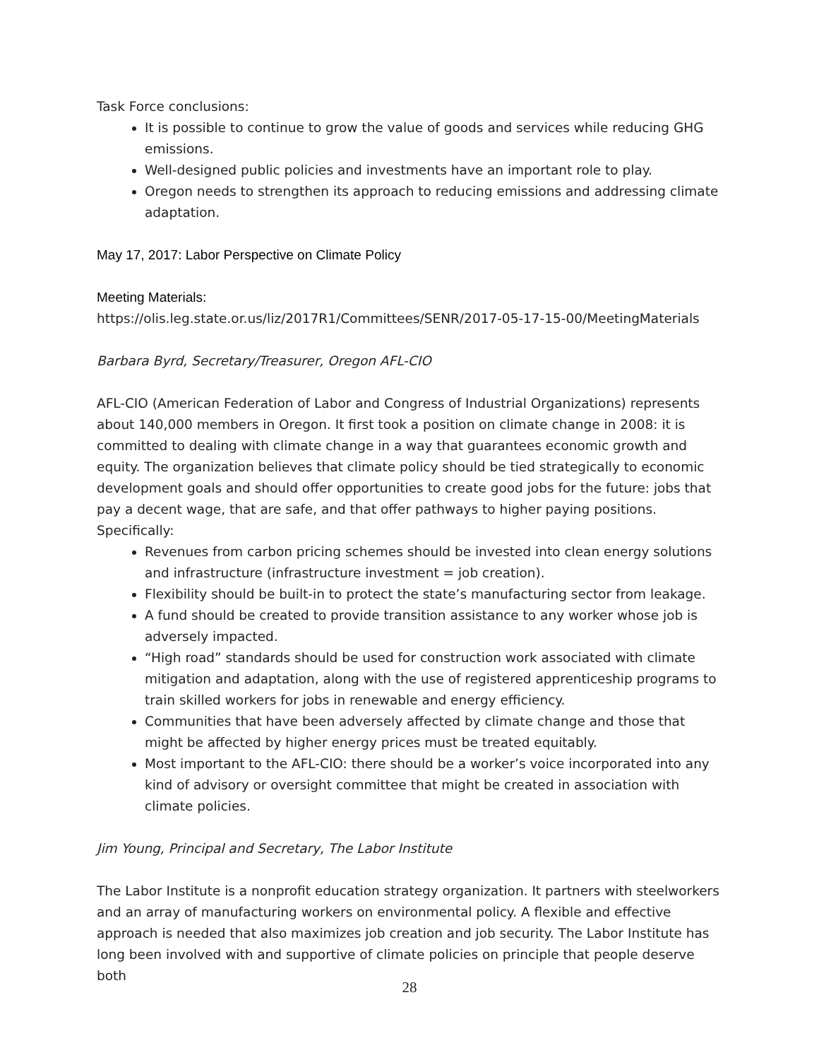Task Force conclusions:
It is possible to continue to grow the value of goods and services while reducing GHG emissions.
Well-designed public policies and investments have an important role to play.
Oregon needs to strengthen its approach to reducing emissions and addressing climate adaptation.
May 17, 2017: Labor Perspective on Climate Policy
Meeting Materials:
https://olis.leg.state.or.us/liz/2017R1/Committees/SENR/2017-05-17-15-00/MeetingMaterials
Barbara Byrd, Secretary/Treasurer, Oregon AFL-CIO
AFL-CIO (American Federation of Labor and Congress of Industrial Organizations) represents about 140,000 members in Oregon. It first took a position on climate change in 2008: it is committed to dealing with climate change in a way that guarantees economic growth and equity. The organization believes that climate policy should be tied strategically to economic development goals and should offer opportunities to create good jobs for the future: jobs that pay a decent wage, that are safe, and that offer pathways to higher paying positions. Specifically:
Revenues from carbon pricing schemes should be invested into clean energy solutions and infrastructure (infrastructure investment = job creation).
Flexibility should be built-in to protect the state’s manufacturing sector from leakage.
A fund should be created to provide transition assistance to any worker whose job is adversely impacted.
“High road” standards should be used for construction work associated with climate mitigation and adaptation, along with the use of registered apprenticeship programs to train skilled workers for jobs in renewable and energy efficiency.
Communities that have been adversely affected by climate change and those that might be affected by higher energy prices must be treated equitably.
Most important to the AFL-CIO: there should be a worker’s voice incorporated into any kind of advisory or oversight committee that might be created in association with climate policies.
Jim Young, Principal and Secretary, The Labor Institute
The Labor Institute is a nonprofit education strategy organization. It partners with steelworkers and an array of manufacturing workers on environmental policy. A flexible and effective approach is needed that also maximizes job creation and job security. The Labor Institute has long been involved with and supportive of climate policies on principle that people deserve both
28